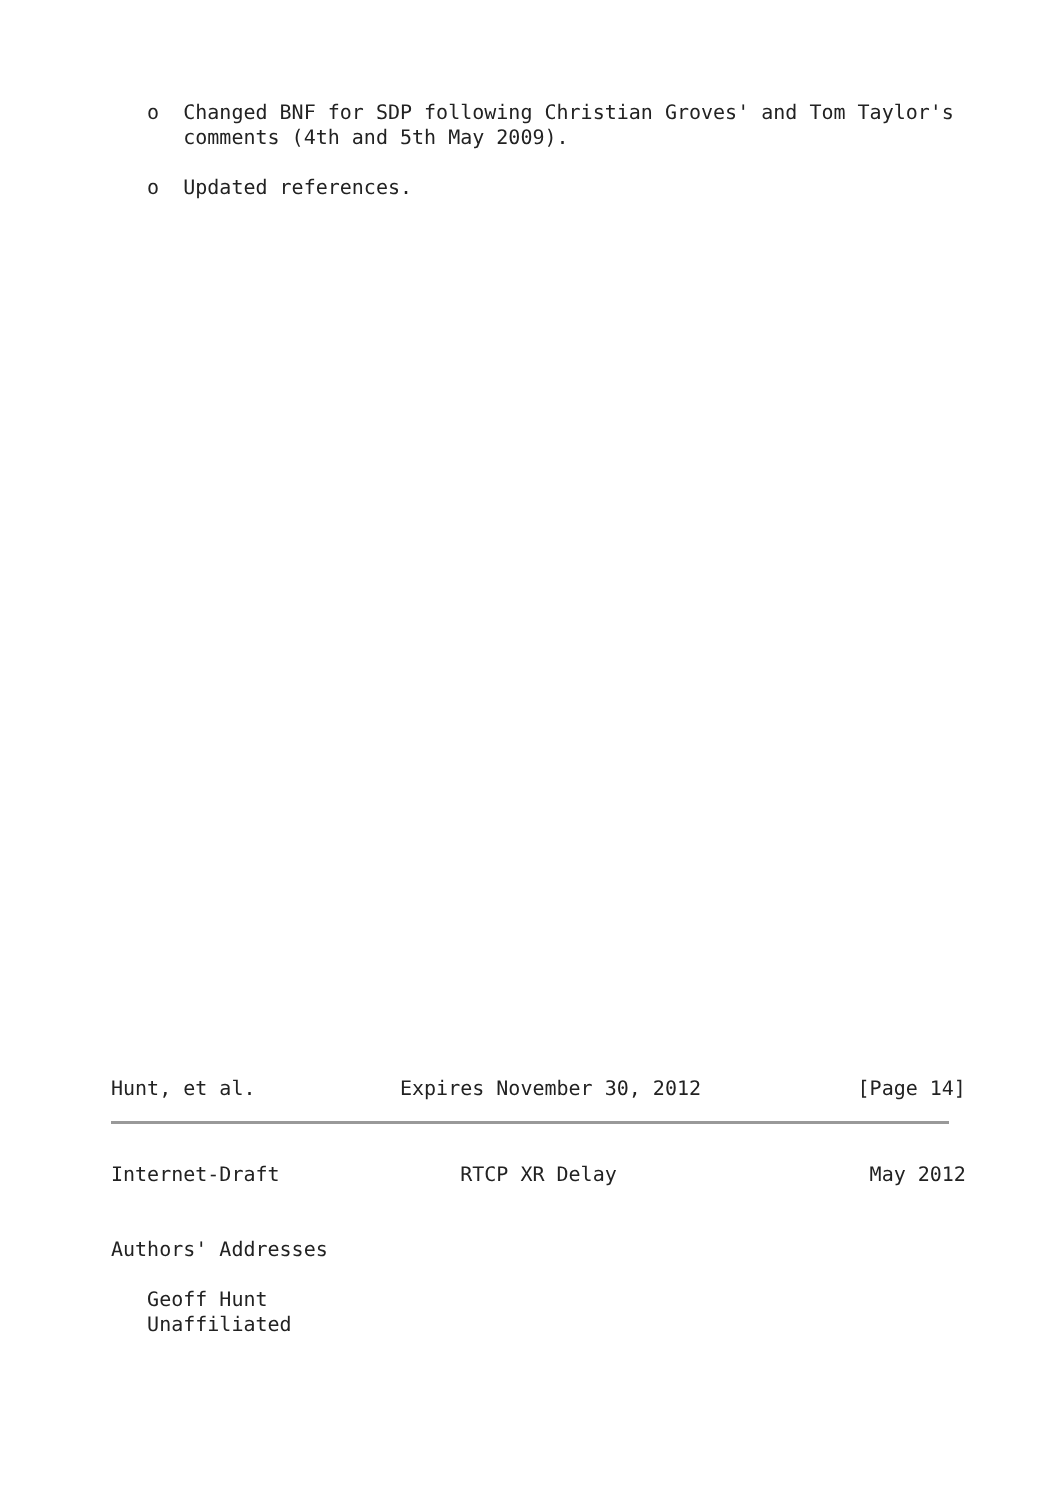o  Changed BNF for SDP following Christian Groves' and Tom Taylor's
      comments (4th and 5th May 2009).

   o  Updated references.
Hunt, et al.            Expires November 30, 2012             [Page 14]
Internet-Draft               RTCP XR Delay                     May 2012


Authors' Addresses

   Geoff Hunt
   Unaffiliated